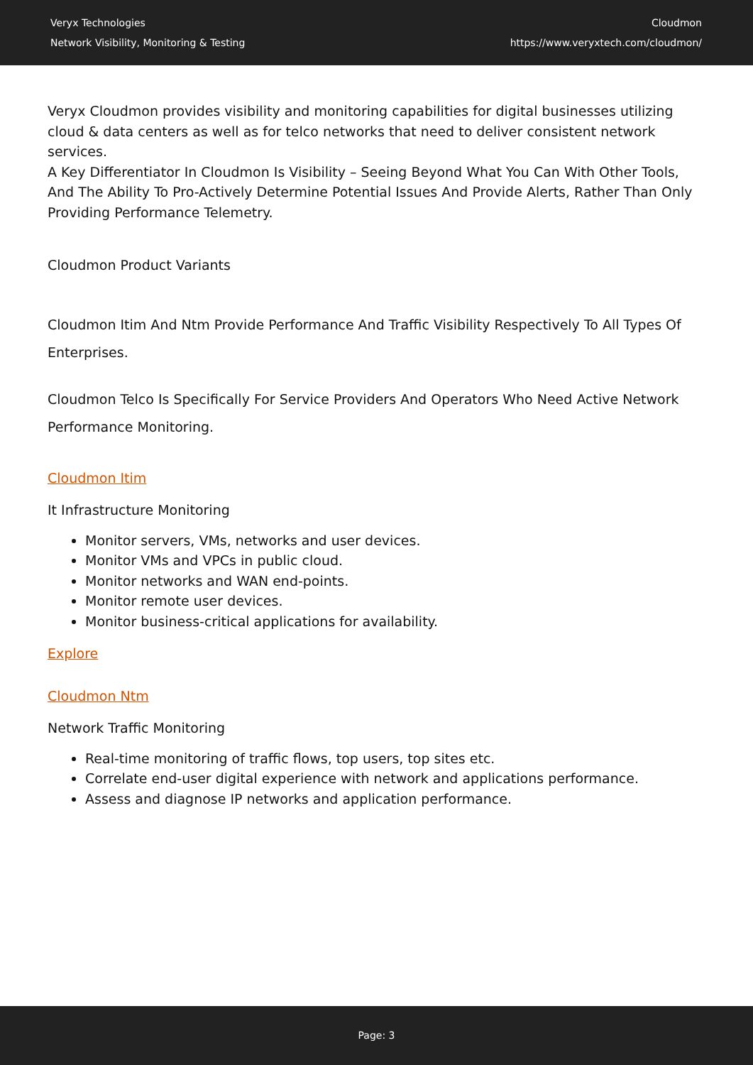Veryx Technologies
Network Visibility, Monitoring & Testing
Cloudmon
https://www.veryxtech.com/cloudmon/
Veryx Cloudmon provides visibility and monitoring capabilities for digital businesses utilizing cloud & data centers as well as for telco networks that need to deliver consistent network services.
A Key Differentiator In Cloudmon Is Visibility – Seeing Beyond What You Can With Other Tools, And The Ability To Pro-Actively Determine Potential Issues And Provide Alerts, Rather Than Only Providing Performance Telemetry.
Cloudmon Product Variants
Cloudmon Itim And Ntm Provide Performance And Traffic Visibility Respectively To All Types Of Enterprises.
Cloudmon Telco Is Specifically For Service Providers And Operators Who Need Active Network Performance Monitoring.
Cloudmon Itim
It Infrastructure Monitoring
Monitor servers, VMs, networks and user devices.
Monitor VMs and VPCs in public cloud.
Monitor networks and WAN end-points.
Monitor remote user devices.
Monitor business-critical applications for availability.
Explore
Cloudmon Ntm
Network Traffic Monitoring
Real-time monitoring of traffic flows, top users, top sites etc.
Correlate end-user digital experience with network and applications performance.
Assess and diagnose IP networks and application performance.
Page: 3